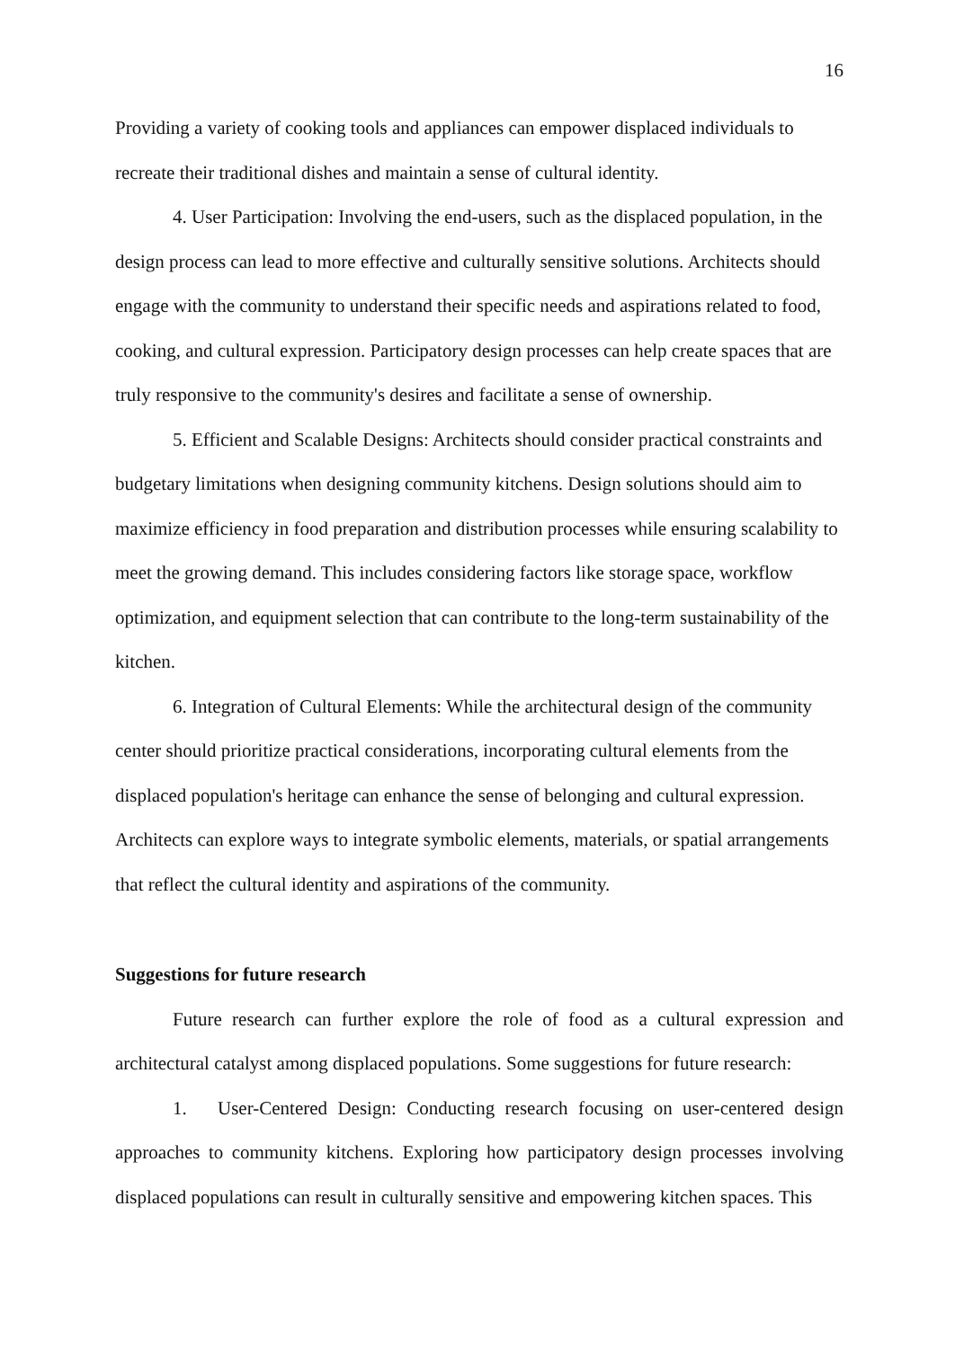16
Providing a variety of cooking tools and appliances can empower displaced individuals to recreate their traditional dishes and maintain a sense of cultural identity.
4. User Participation: Involving the end-users, such as the displaced population, in the design process can lead to more effective and culturally sensitive solutions. Architects should engage with the community to understand their specific needs and aspirations related to food, cooking, and cultural expression. Participatory design processes can help create spaces that are truly responsive to the community's desires and facilitate a sense of ownership.
5. Efficient and Scalable Designs: Architects should consider practical constraints and budgetary limitations when designing community kitchens. Design solutions should aim to maximize efficiency in food preparation and distribution processes while ensuring scalability to meet the growing demand. This includes considering factors like storage space, workflow optimization, and equipment selection that can contribute to the long-term sustainability of the kitchen.
6. Integration of Cultural Elements: While the architectural design of the community center should prioritize practical considerations, incorporating cultural elements from the displaced population's heritage can enhance the sense of belonging and cultural expression. Architects can explore ways to integrate symbolic elements, materials, or spatial arrangements that reflect the cultural identity and aspirations of the community.
Suggestions for future research
Future research can further explore the role of food as a cultural expression and architectural catalyst among displaced populations. Some suggestions for future research:
1. User-Centered Design: Conducting research focusing on user-centered design approaches to community kitchens. Exploring how participatory design processes involving displaced populations can result in culturally sensitive and empowering kitchen spaces. This